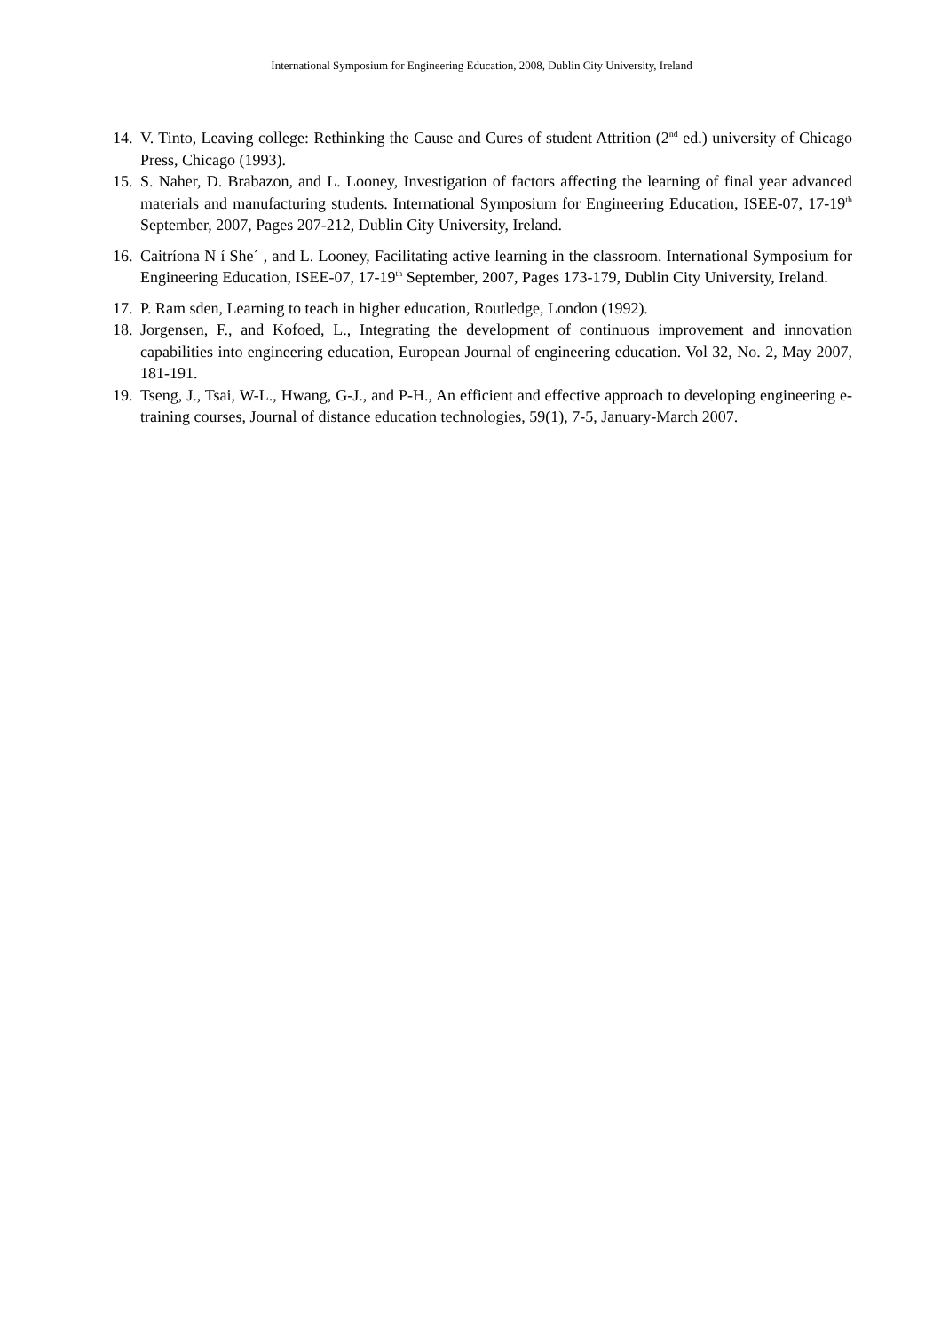International Symposium for Engineering Education, 2008, Dublin City University, Ireland
14. V. Tinto, Leaving college: Rethinking the Cause and Cures of student Attrition (2<sup>nd</sup> ed.) university of Chicago Press, Chicago (1993).
15. S. Naher, D. Brabazon, and L. Looney, Investigation of factors affecting the learning of final year advanced materials and manufacturing students. International Symposium for Engineering Education, ISEE-07, 17-19<sup>th</sup> September, 2007, Pages 207-212, Dublin City University, Ireland.
16. Caitríona N í She´ , and L. Looney, Facilitating active learning in the classroom. International Symposium for Engineering Education, ISEE-07, 17-19<sup>th</sup> September, 2007, Pages 173-179, Dublin City University, Ireland.
17. P. Ram sden, Learning to teach in higher education, Routledge, London (1992).
18. Jorgensen, F., and Kofoed, L., Integrating the development of continuous improvement and innovation capabilities into engineering education, European Journal of engineering education. Vol 32, No. 2, May 2007, 181-191.
19. Tseng, J., Tsai, W-L., Hwang, G-J., and P-H., An efficient and effective approach to developing engineering e-training courses, Journal of distance education technologies, 59(1), 7-5, January-March 2007.